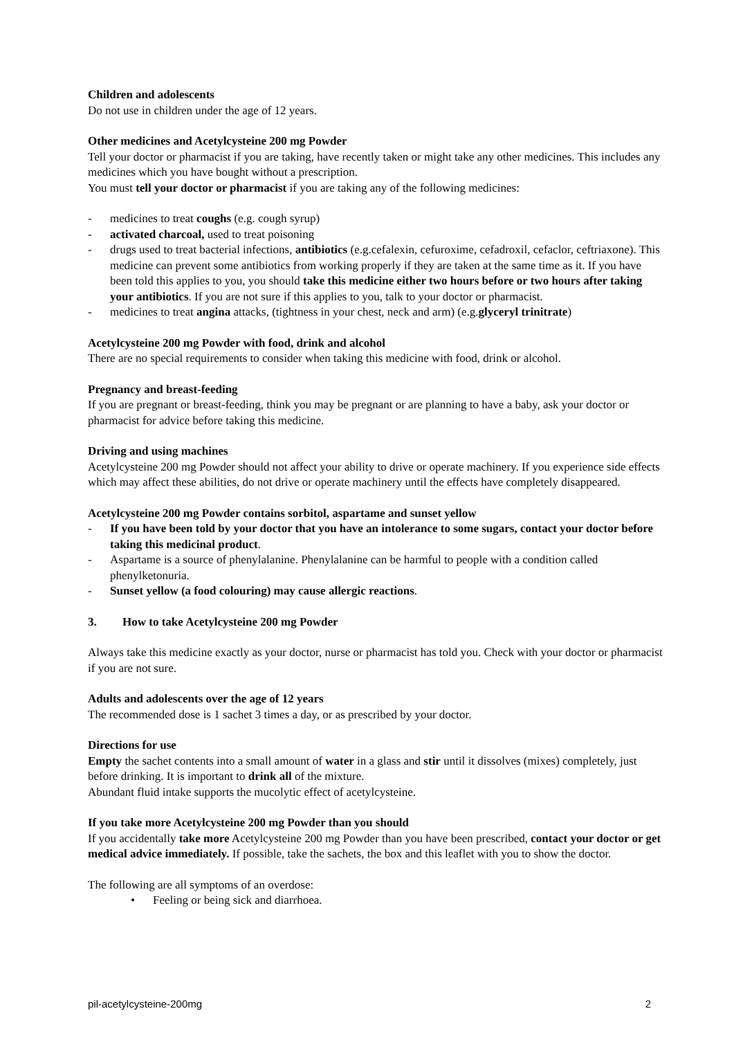Children and adolescents
Do not use in children under the age of 12 years.
Other medicines and Acetylcysteine 200 mg Powder
Tell your doctor or pharmacist if you are taking, have recently taken or might take any other medicines. This includes any medicines which you have bought without a prescription.
You must tell your doctor or pharmacist if you are taking any of the following medicines:
- medicines to treat coughs (e.g. cough syrup)
- activated charcoal, used to treat poisoning
- drugs used to treat bacterial infections, antibiotics (e.g.cefalexin, cefuroxime, cefadroxil, cefaclor, ceftriaxone). This medicine can prevent some antibiotics from working properly if they are taken at the same time as it. If you have been told this applies to you, you should take this medicine either two hours before or two hours after taking your antibiotics. If you are not sure if this applies to you, talk to your doctor or pharmacist.
- medicines to treat angina attacks, (tightness in your chest, neck and arm) (e.g.glyceryl trinitrate)
Acetylcysteine 200 mg Powder with food, drink and alcohol
There are no special requirements to consider when taking this medicine with food, drink or alcohol.
Pregnancy and breast-feeding
If you are pregnant or breast-feeding, think you may be pregnant or are planning to have a baby, ask your doctor or pharmacist for advice before taking this medicine.
Driving and using machines
Acetylcysteine 200 mg Powder should not affect your ability to drive or operate machinery. If you experience side effects which may affect these abilities, do not drive or operate machinery until the effects have completely disappeared.
Acetylcysteine 200 mg Powder contains sorbitol, aspartame and sunset yellow
- If you have been told by your doctor that you have an intolerance to some sugars, contact your doctor before taking this medicinal product.
- Aspartame is a source of phenylalanine. Phenylalanine can be harmful to people with a condition called phenylketonuria.
- Sunset yellow (a food colouring) may cause allergic reactions.
3. How to take Acetylcysteine 200 mg Powder
Always take this medicine exactly as your doctor, nurse or pharmacist has told you. Check with your doctor or pharmacist if you are not sure.
Adults and adolescents over the age of 12 years
The recommended dose is 1 sachet 3 times a day, or as prescribed by your doctor.
Directions for use
Empty the sachet contents into a small amount of water in a glass and stir until it dissolves (mixes) completely, just before drinking. It is important to drink all of the mixture.
Abundant fluid intake supports the mucolytic effect of acetylcysteine.
If you take more Acetylcysteine 200 mg Powder than you should
If you accidentally take more Acetylcysteine 200 mg Powder than you have been prescribed, contact your doctor or get medical advice immediately. If possible, take the sachets, the box and this leaflet with you to show the doctor.
The following are all symptoms of an overdose:
• Feeling or being sick and diarrhoea.
pil-acetylcysteine-200mg 2